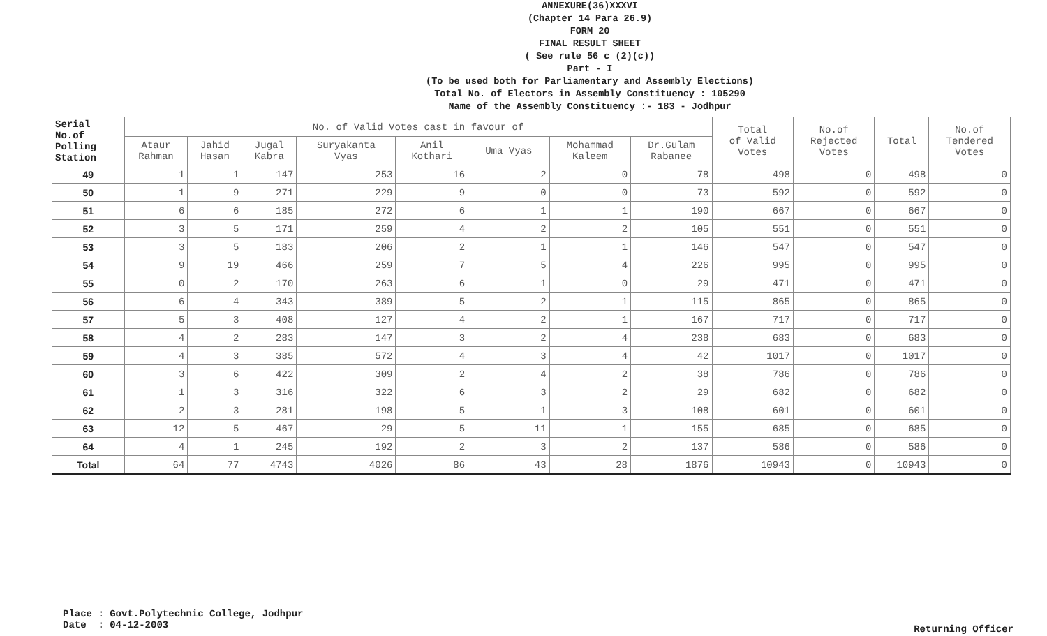ANNEXURE(36)XXXVI
(Chapter 14 Para 26.9)
FORM 20
FINAL RESULT SHEET
( See rule 56 c (2)(c))
Part - I
(To be used both for Parliamentary and Assembly Elections)
Total No. of Electors in Assembly Constituency : 105290
Name of the Assembly Constituency :- 183 - Jodhpur
| Serial No.of Polling Station | No. of Valid Votes cast in favour of | | | | | | | | Total of Valid Votes | No.of Rejected Votes | Total | No.of Tendered Votes |
| --- | --- | --- | --- | --- | --- | --- | --- | --- | --- | --- | --- | --- |
| | Ataur Rahman | Jahid Hasan | Jugal Kabra | Suryakanta Vyas | Anil Kothari | Uma Vyas | Mohammad Kaleem | Dr.Gulam Rabanee | | | | |
| 49 | 1 | 1 | 147 | 253 | 16 | 2 | 0 | 78 | 498 | 0 | 498 | 0 |
| 50 | 1 | 9 | 271 | 229 | 9 | 0 | 0 | 73 | 592 | 0 | 592 | 0 |
| 51 | 6 | 6 | 185 | 272 | 6 | 1 | 1 | 190 | 667 | 0 | 667 | 0 |
| 52 | 3 | 5 | 171 | 259 | 4 | 2 | 2 | 105 | 551 | 0 | 551 | 0 |
| 53 | 3 | 5 | 183 | 206 | 2 | 1 | 1 | 146 | 547 | 0 | 547 | 0 |
| 54 | 9 | 19 | 466 | 259 | 7 | 5 | 4 | 226 | 995 | 0 | 995 | 0 |
| 55 | 0 | 2 | 170 | 263 | 6 | 1 | 0 | 29 | 471 | 0 | 471 | 0 |
| 56 | 6 | 4 | 343 | 389 | 5 | 2 | 1 | 115 | 865 | 0 | 865 | 0 |
| 57 | 5 | 3 | 408 | 127 | 4 | 2 | 1 | 167 | 717 | 0 | 717 | 0 |
| 58 | 4 | 2 | 283 | 147 | 3 | 2 | 4 | 238 | 683 | 0 | 683 | 0 |
| 59 | 4 | 3 | 385 | 572 | 4 | 3 | 4 | 42 | 1017 | 0 | 1017 | 0 |
| 60 | 3 | 6 | 422 | 309 | 2 | 4 | 2 | 38 | 786 | 0 | 786 | 0 |
| 61 | 1 | 3 | 316 | 322 | 6 | 3 | 2 | 29 | 682 | 0 | 682 | 0 |
| 62 | 2 | 3 | 281 | 198 | 5 | 1 | 3 | 108 | 601 | 0 | 601 | 0 |
| 63 | 12 | 5 | 467 | 29 | 5 | 11 | 1 | 155 | 685 | 0 | 685 | 0 |
| 64 | 4 | 1 | 245 | 192 | 2 | 3 | 2 | 137 | 586 | 0 | 586 | 0 |
| Total | 64 | 77 | 4743 | 4026 | 86 | 43 | 28 | 1876 | 10943 | 0 | 10943 | 0 |
Place : Govt.Polytechnic College, Jodhpur
Date : 04-12-2003
Returning Officer